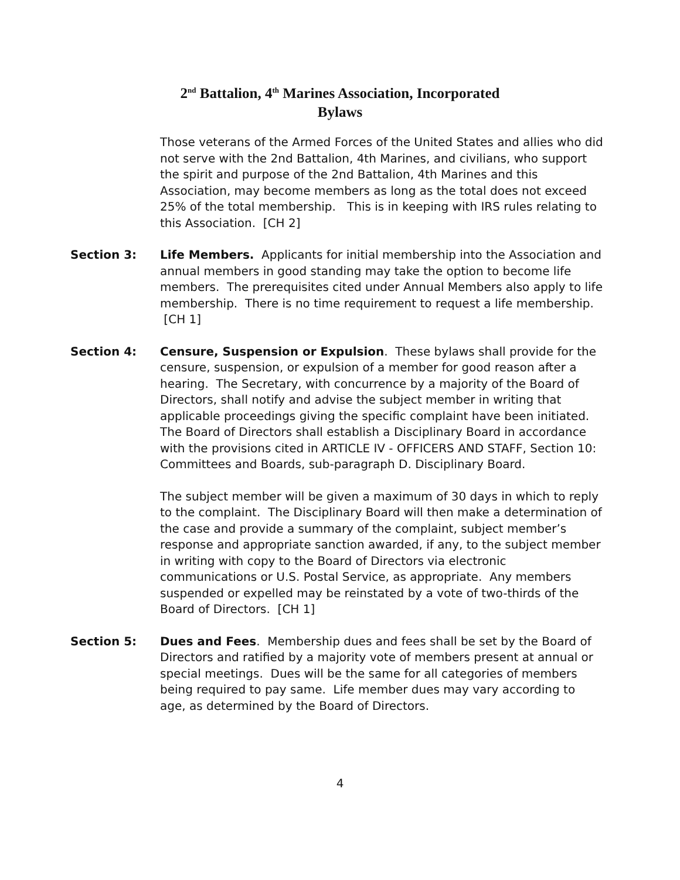2<sup>nd</sup> Battalion, 4<sup>th</sup> Marines Association, Incorporated
Bylaws
Those veterans of the Armed Forces of the United States and allies who did not serve with the 2nd Battalion, 4th Marines, and civilians, who support the spirit and purpose of the 2nd Battalion, 4th Marines and this Association, may become members as long as the total does not exceed 25% of the total membership. This is in keeping with IRS rules relating to this Association. [CH 2]
Section 3: Life Members. Applicants for initial membership into the Association and annual members in good standing may take the option to become life members. The prerequisites cited under Annual Members also apply to life membership. There is no time requirement to request a life membership. [CH 1]
Section 4: Censure, Suspension or Expulsion. These bylaws shall provide for the censure, suspension, or expulsion of a member for good reason after a hearing. The Secretary, with concurrence by a majority of the Board of Directors, shall notify and advise the subject member in writing that applicable proceedings giving the specific complaint have been initiated. The Board of Directors shall establish a Disciplinary Board in accordance with the provisions cited in ARTICLE IV - OFFICERS AND STAFF, Section 10: Committees and Boards, sub-paragraph D. Disciplinary Board.
The subject member will be given a maximum of 30 days in which to reply to the complaint. The Disciplinary Board will then make a determination of the case and provide a summary of the complaint, subject member’s response and appropriate sanction awarded, if any, to the subject member in writing with copy to the Board of Directors via electronic communications or U.S. Postal Service, as appropriate. Any members suspended or expelled may be reinstated by a vote of two-thirds of the Board of Directors. [CH 1]
Section 5: Dues and Fees. Membership dues and fees shall be set by the Board of Directors and ratified by a majority vote of members present at annual or special meetings. Dues will be the same for all categories of members being required to pay same. Life member dues may vary according to age, as determined by the Board of Directors.
4